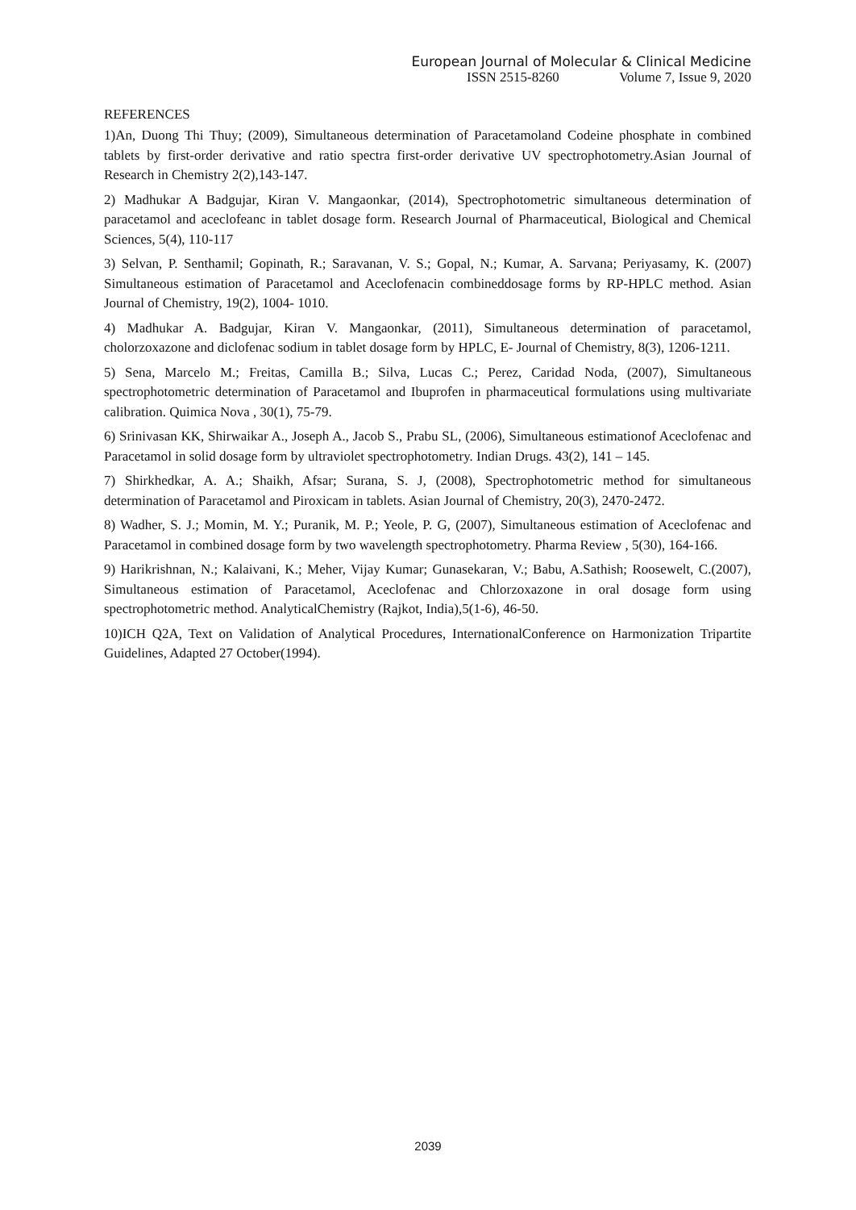European Journal of Molecular & Clinical Medicine
ISSN 2515-8260 Volume 7, Issue 9, 2020
REFERENCES
1)An, Duong Thi Thuy; (2009), Simultaneous determination of Paracetamoland Codeine phosphate in combined tablets by first-order derivative and ratio spectra first-order derivative UV spectrophotometry.Asian Journal of Research in Chemistry 2(2),143-147.
2) Madhukar A Badgujar, Kiran V. Mangaonkar, (2014), Spectrophotometric simultaneous determination of paracetamol and aceclofeanc in tablet dosage form. Research Journal of Pharmaceutical, Biological and Chemical Sciences, 5(4), 110-117
3) Selvan, P. Senthamil; Gopinath, R.; Saravanan, V. S.; Gopal, N.; Kumar, A. Sarvana; Periyasamy, K. (2007) Simultaneous estimation of Paracetamol and Aceclofenacin combineddosage forms by RP-HPLC method. Asian Journal of Chemistry, 19(2), 1004- 1010.
4) Madhukar A. Badgujar, Kiran V. Mangaonkar, (2011), Simultaneous determination of paracetamol, cholorzoxazone and diclofenac sodium in tablet dosage form by HPLC, E- Journal of Chemistry, 8(3), 1206-1211.
5) Sena, Marcelo M.; Freitas, Camilla B.; Silva, Lucas C.; Perez, Caridad Noda, (2007), Simultaneous spectrophotometric determination of Paracetamol and Ibuprofen in pharmaceutical formulations using multivariate calibration. Quimica Nova , 30(1), 75-79.
6) Srinivasan KK, Shirwaikar A., Joseph A., Jacob S., Prabu SL, (2006), Simultaneous estimationof Aceclofenac and Paracetamol in solid dosage form by ultraviolet spectrophotometry. Indian Drugs. 43(2), 141 – 145.
7) Shirkhedkar, A. A.; Shaikh, Afsar; Surana, S. J, (2008), Spectrophotometric method for simultaneous determination of Paracetamol and Piroxicam in tablets. Asian Journal of Chemistry, 20(3), 2470-2472.
8) Wadher, S. J.; Momin, M. Y.; Puranik, M. P.; Yeole, P. G, (2007), Simultaneous estimation of Aceclofenac and Paracetamol in combined dosage form by two wavelength spectrophotometry. Pharma Review , 5(30), 164-166.
9) Harikrishnan, N.; Kalaivani, K.; Meher, Vijay Kumar; Gunasekaran, V.; Babu, A.Sathish; Roosewelt, C.(2007), Simultaneous estimation of Paracetamol, Aceclofenac and Chlorzoxazone in oral dosage form using spectrophotometric method. AnalyticalChemistry (Rajkot, India),5(1-6), 46-50.
10)ICH Q2A, Text on Validation of Analytical Procedures, InternationalConference on Harmonization Tripartite Guidelines, Adapted 27 October(1994).
2039